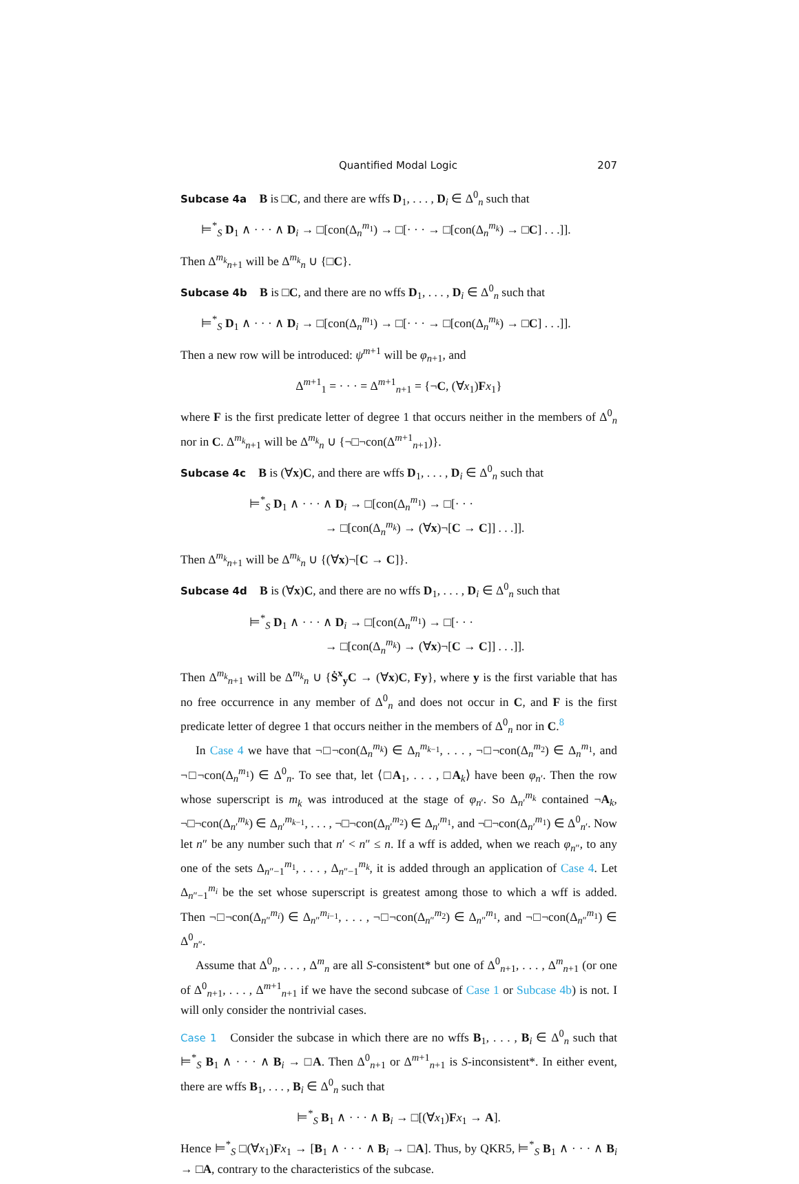Quantified Modal Logic 207
Subcase 4a B is □C, and there are wffs D<sub>1</sub>, . . . , D<sub>i</sub> ∈ Δ<sup>0</sup><sub>n</sub> such that
⊨<sup>*</sup><sub>S</sub> D<sub>1</sub> ∧ · · · ∧ D<sub>i</sub> → □[con(Δ<sub>n</sub><sup>m<sub>1</sub></sup>) → □[· · · → □[con(Δ<sub>n</sub><sup>m<sub>k</sub></sup>) → □C] . . .]].
Then Δ<sup>m<sub>k</sub></sup><sub>n+1</sub> will be Δ<sup>m<sub>k</sub></sup><sub>n</sub> ∪ {□C}.
Subcase 4b B is □C, and there are no wffs D<sub>1</sub>, . . . , D<sub>i</sub> ∈ Δ<sup>0</sup><sub>n</sub> such that
⊨<sup>*</sup><sub>S</sub> D<sub>1</sub> ∧ · · · ∧ D<sub>i</sub> → □[con(Δ<sub>n</sub><sup>m<sub>1</sub></sup>) → □[· · · → □[con(Δ<sub>n</sub><sup>m<sub>k</sub></sup>) → □C] . . .]].
Then a new row will be introduced: ψ<sup>m+1</sup> will be φ<sub>n+1</sub>, and
Δ<sup>m+1</sup><sub>1</sub> = · · · = Δ<sup>m+1</sup><sub>n+1</sub> = {¬C, (∀x<sub>1</sub>)Fx<sub>1</sub>}
where F is the first predicate letter of degree 1 that occurs neither in the members of Δ<sup>0</sup><sub>n</sub> nor in C. Δ<sup>m<sub>k</sub></sup><sub>n+1</sub> will be Δ<sup>m<sub>k</sub></sup><sub>n</sub> ∪ {¬□¬con(Δ<sup>m+1</sup><sub>n+1</sub>)}.
Subcase 4c B is (∀x)C, and there are wffs D<sub>1</sub>, . . . , D<sub>i</sub> ∈ Δ<sup>0</sup><sub>n</sub> such that
⊨<sup>*</sup><sub>S</sub> D<sub>1</sub> ∧ · · · ∧ D<sub>i</sub> → □[con(Δ<sub>n</sub><sup>m<sub>1</sub></sup>) → □[· · ·
→ □[con(Δ<sub>n</sub><sup>m<sub>k</sub></sup>) → (∀x)¬[C → C]] . . .]].
Then Δ<sup>m<sub>k</sub></sup><sub>n+1</sub> will be Δ<sup>m<sub>k</sub></sup><sub>n</sub> ∪ {(∀x)¬[C → C]}.
Subcase 4d B is (∀x)C, and there are no wffs D<sub>1</sub>, . . . , D<sub>i</sub> ∈ Δ<sup>0</sup><sub>n</sub> such that
⊨<sup>*</sup><sub>S</sub> D<sub>1</sub> ∧ · · · ∧ D<sub>i</sub> → □[con(Δ<sub>n</sub><sup>m<sub>1</sub></sup>) → □[· · ·
→ □[con(Δ<sub>n</sub><sup>m<sub>k</sub></sup>) → (∀x)¬[C → C]] . . .]].
Then Δ<sup>m<sub>k</sub></sup><sub>n+1</sub> will be Δ<sup>m<sub>k</sub></sup><sub>n</sub> ∪ {Ṡ<sup>x</sup><sub>y</sub>C → (∀x)C, Fy}, where y is the first variable that has no free occurrence in any member of Δ<sup>0</sup><sub>n</sub> and does not occur in C, and F is the first predicate letter of degree 1 that occurs neither in the members of Δ<sup>0</sup><sub>n</sub> nor in C.<sup>8</sup>
In Case 4 we have that ¬□¬con(Δ<sub>n</sub><sup>m<sub>k</sub></sup>) ∈ Δ<sub>n</sub><sup>m<sub>k−1</sub></sup>, . . . , ¬□¬con(Δ<sub>n</sub><sup>m<sub>2</sub></sup>) ∈ Δ<sub>n</sub><sup>m<sub>1</sub></sup>, and ¬□¬con(Δ<sub>n</sub><sup>m<sub>1</sub></sup>) ∈ Δ<sup>0</sup><sub>n</sub>. To see that, let ⟨□A<sub>1</sub>, . . . , □A<sub>k</sub>⟩ have been φ<sub>n′</sub>. Then the row whose superscript is m<sub>k</sub> was introduced at the stage of φ<sub>n′</sub>. So Δ<sub>n′</sub><sup>m<sub>k</sub></sup> contained ¬A<sub>k</sub>, ¬□¬con(Δ<sub>n′</sub><sup>m<sub>k</sub></sup>) ∈ Δ<sub>n′</sub><sup>m<sub>k−1</sub></sup>, . . . , ¬□¬con(Δ<sub>n′</sub><sup>m<sub>2</sub></sup>) ∈ Δ<sub>n′</sub><sup>m<sub>1</sub></sup>, and ¬□¬con(Δ<sub>n′</sub><sup>m<sub>1</sub></sup>) ∈ Δ<sup>0</sup><sub>n′</sub>. Now let n″ be any number such that n′ < n″ ≤ n. If a wff is added, when we reach φ<sub>n″</sub>, to any one of the sets Δ<sub>n″−1</sub><sup>m<sub>1</sub></sup>, . . . , Δ<sub>n″−1</sub><sup>m<sub>k</sub></sup>, it is added through an application of Case 4. Let Δ<sub>n″−1</sub><sup>m<sub>i</sub></sup> be the set whose superscript is greatest among those to which a wff is added. Then ¬□¬con(Δ<sub>n″</sub><sup>m<sub>i</sub></sup>) ∈ Δ<sub>n″</sub><sup>m<sub>i−1</sub></sup>, . . . , ¬□¬con(Δ<sub>n″</sub><sup>m<sub>2</sub></sup>) ∈ Δ<sub>n″</sub><sup>m<sub>1</sub></sup>, and ¬□¬con(Δ<sub>n″</sub><sup>m<sub>1</sub></sup>) ∈ Δ<sup>0</sup><sub>n″</sub>.
Assume that Δ<sup>0</sup><sub>n</sub>, . . . , Δ<sup>m</sup><sub>n</sub> are all S-consistent* but one of Δ<sup>0</sup><sub>n+1</sub>, . . . , Δ<sup>m</sup><sub>n+1</sub> (or one of Δ<sup>0</sup><sub>n+1</sub>, . . . , Δ<sup>m+1</sup><sub>n+1</sub> if we have the second subcase of Case 1 or Subcase 4b) is not. I will only consider the nontrivial cases.
Case 1 Consider the subcase in which there are no wffs B<sub>1</sub>, . . . , B<sub>i</sub> ∈ Δ<sup>0</sup><sub>n</sub> such that ⊨<sup>*</sup><sub>S</sub> B<sub>1</sub> ∧ · · · ∧ B<sub>i</sub> → □A. Then Δ<sup>0</sup><sub>n+1</sub> or Δ<sup>m+1</sup><sub>n+1</sub> is S-inconsistent*. In either event, there are wffs B<sub>1</sub>, . . . , B<sub>i</sub> ∈ Δ<sup>0</sup><sub>n</sub> such that
⊨<sup>*</sup><sub>S</sub> B<sub>1</sub> ∧ · · · ∧ B<sub>i</sub> → □[(∀x<sub>1</sub>)Fx<sub>1</sub> → A].
Hence ⊨<sup>*</sup><sub>S</sub> □(∀x<sub>1</sub>)Fx<sub>1</sub> → [B<sub>1</sub> ∧ · · · ∧ B<sub>i</sub> → □A]. Thus, by QKR5, ⊨<sup>*</sup><sub>S</sub> B<sub>1</sub> ∧ · · · ∧ B<sub>i</sub> → □A, contrary to the characteristics of the subcase.